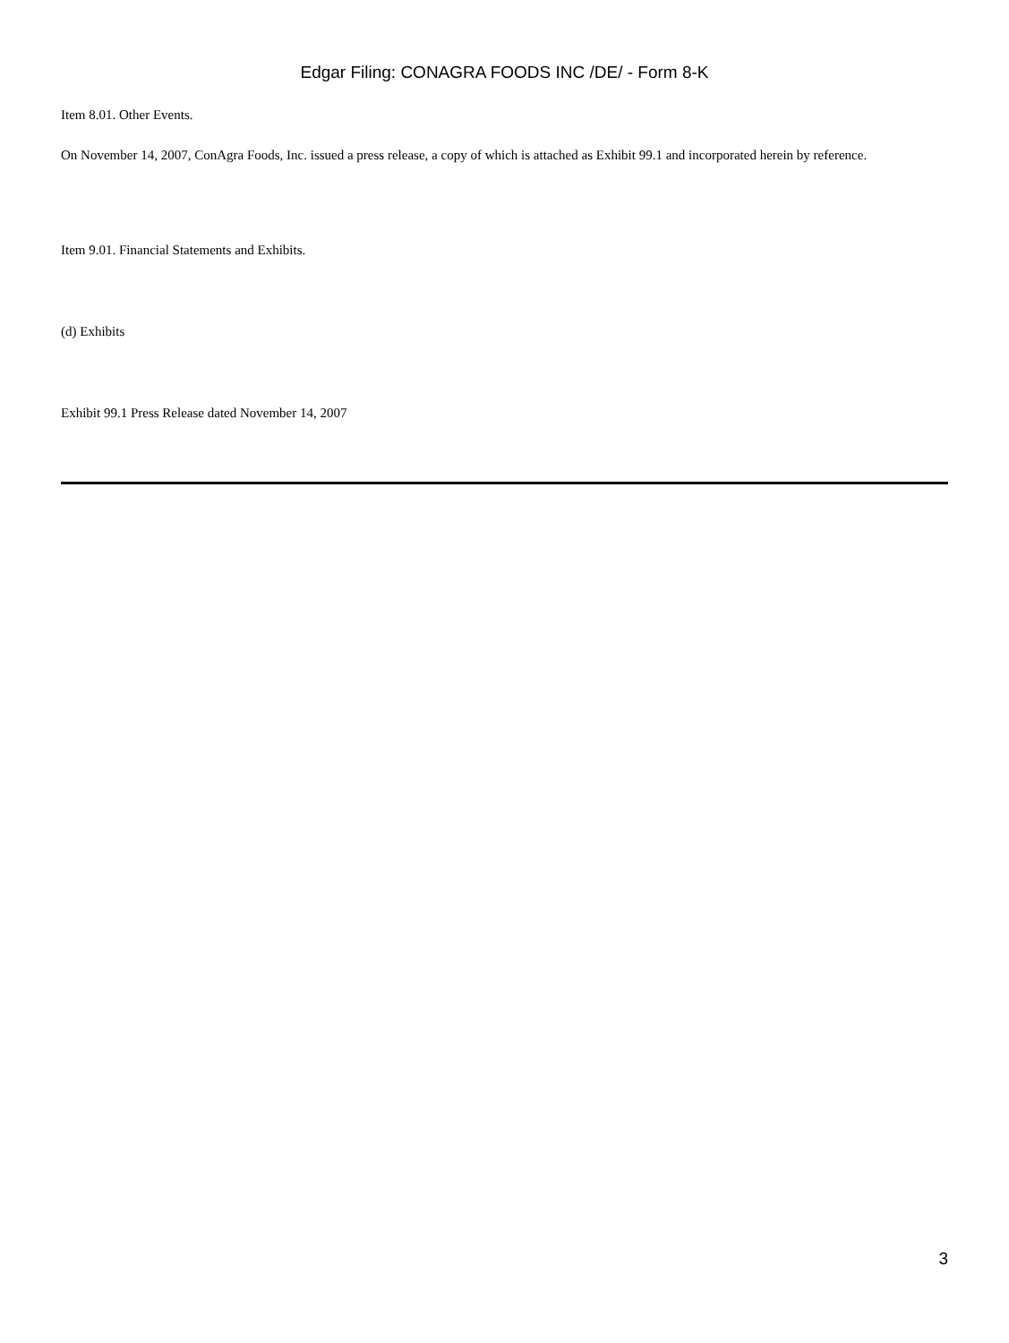Edgar Filing: CONAGRA FOODS INC /DE/ - Form 8-K
Item 8.01. Other Events.
On November 14, 2007, ConAgra Foods, Inc. issued a press release, a copy of which is attached as Exhibit 99.1 and incorporated herein by reference.
Item 9.01. Financial Statements and Exhibits.
(d) Exhibits
Exhibit 99.1 Press Release dated November 14, 2007
3